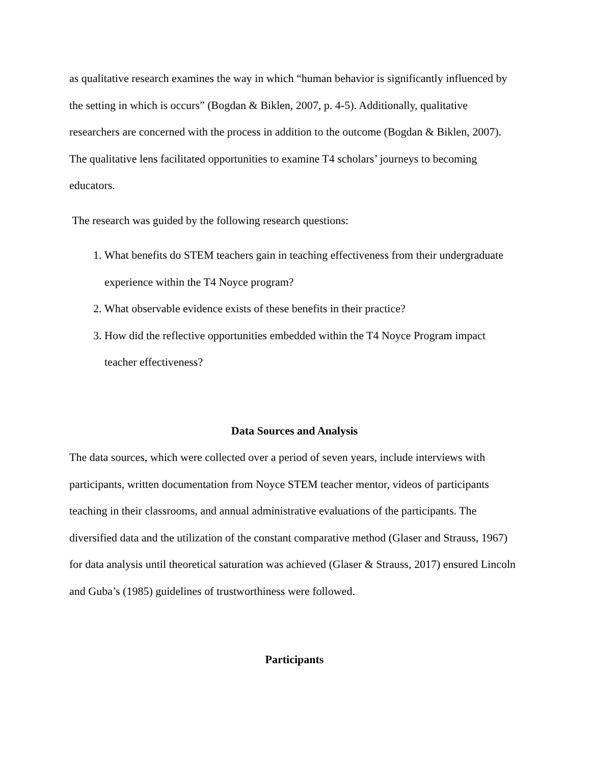as qualitative research examines the way in which “human behavior is significantly influenced by the setting in which is occurs” (Bogdan & Biklen, 2007, p. 4-5). Additionally, qualitative researchers are concerned with the process in addition to the outcome (Bogdan & Biklen, 2007). The qualitative lens facilitated opportunities to examine T4 scholars’ journeys to becoming educators.
The research was guided by the following research questions:
1. What benefits do STEM teachers gain in teaching effectiveness from their undergraduate experience within the T4 Noyce program?
2. What observable evidence exists of these benefits in their practice?
3. How did the reflective opportunities embedded within the T4 Noyce Program impact teacher effectiveness?
Data Sources and Analysis
The data sources, which were collected over a period of seven years, include interviews with participants, written documentation from Noyce STEM teacher mentor, videos of participants teaching in their classrooms, and annual administrative evaluations of the participants. The diversified data and the utilization of the constant comparative method (Glaser and Strauss, 1967) for data analysis until theoretical saturation was achieved (Glaser & Strauss, 2017) ensured Lincoln and Guba’s (1985) guidelines of trustworthiness were followed.
Participants